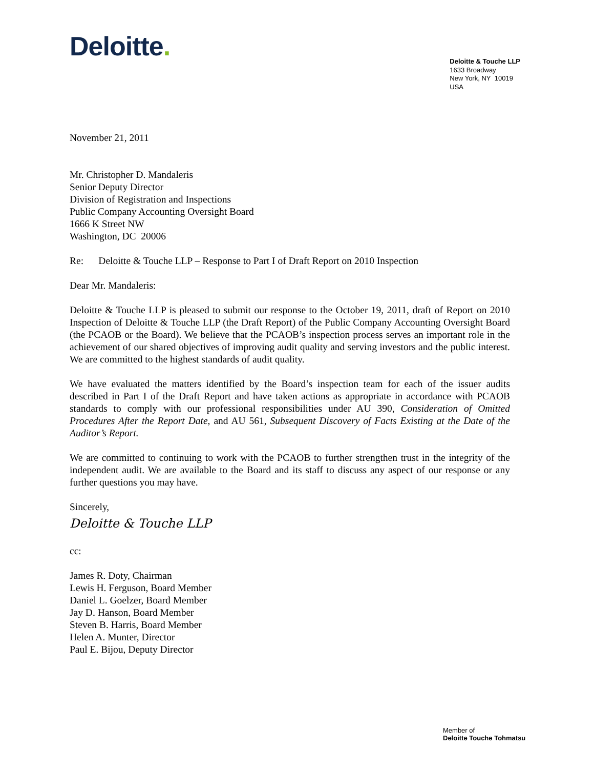Deloitte.
Deloitte & Touche LLP
1633 Broadway
New York, NY 10019
USA
November 21, 2011
Mr. Christopher D. Mandaleris
Senior Deputy Director
Division of Registration and Inspections
Public Company Accounting Oversight Board
1666 K Street NW
Washington, DC 20006
Re: Deloitte & Touche LLP – Response to Part I of Draft Report on 2010 Inspection
Dear Mr. Mandaleris:
Deloitte & Touche LLP is pleased to submit our response to the October 19, 2011, draft of Report on 2010 Inspection of Deloitte & Touche LLP (the Draft Report) of the Public Company Accounting Oversight Board (the PCAOB or the Board). We believe that the PCAOB’s inspection process serves an important role in the achievement of our shared objectives of improving audit quality and serving investors and the public interest. We are committed to the highest standards of audit quality.
We have evaluated the matters identified by the Board’s inspection team for each of the issuer audits described in Part I of the Draft Report and have taken actions as appropriate in accordance with PCAOB standards to comply with our professional responsibilities under AU 390, Consideration of Omitted Procedures After the Report Date, and AU 561, Subsequent Discovery of Facts Existing at the Date of the Auditor’s Report.
We are committed to continuing to work with the PCAOB to further strengthen trust in the integrity of the independent audit. We are available to the Board and its staff to discuss any aspect of our response or any further questions you may have.
Sincerely,
Deloitte & Touche LLP
cc:
James R. Doty, Chairman
Lewis H. Ferguson, Board Member
Daniel L. Goelzer, Board Member
Jay D. Hanson, Board Member
Steven B. Harris, Board Member
Helen A. Munter, Director
Paul E. Bijou, Deputy Director
Member of
Deloitte Touche Tohmatsu